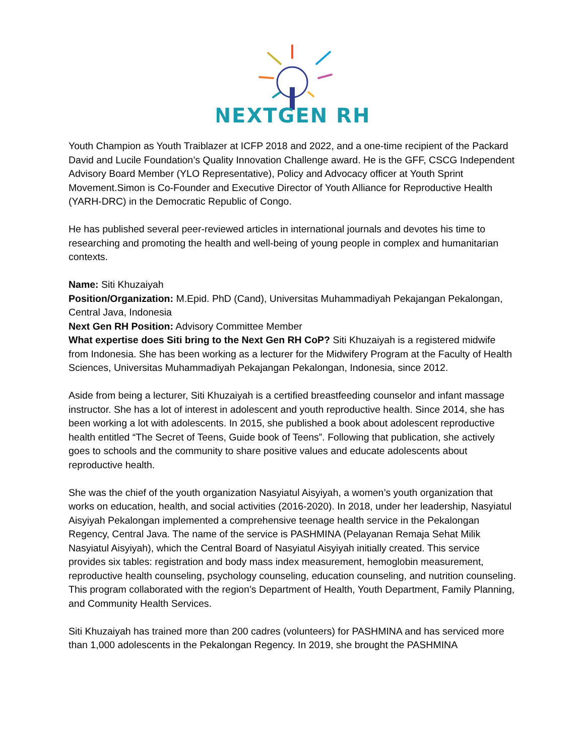NEXTGEN RH
Youth Champion as Youth Traiblazer at ICFP 2018 and 2022, and a one-time recipient of the Packard David and Lucile Foundation’s Quality Innovation Challenge award. He is the GFF, CSCG Independent Advisory Board Member (YLO Representative), Policy and Advocacy officer at Youth Sprint Movement.Simon is Co-Founder and Executive Director of Youth Alliance for Reproductive Health (YARH-DRC) in the Democratic Republic of Congo.
He has published several peer-reviewed articles in international journals and devotes his time to researching and promoting the health and well-being of young people in complex and humanitarian contexts.
Name: Siti Khuzaiyah
Position/Organization: M.Epid. PhD (Cand), Universitas Muhammadiyah Pekajangan Pekalongan, Central Java, Indonesia
Next Gen RH Position: Advisory Committee Member
What expertise does Siti bring to the Next Gen RH CoP? Siti Khuzaiyah is a registered midwife from Indonesia. She has been working as a lecturer for the Midwifery Program at the Faculty of Health Sciences, Universitas Muhammadiyah Pekajangan Pekalongan, Indonesia, since 2012.
Aside from being a lecturer, Siti Khuzaiyah is a certified breastfeeding counselor and infant massage instructor. She has a lot of interest in adolescent and youth reproductive health. Since 2014, she has been working a lot with adolescents. In 2015, she published a book about adolescent reproductive health entitled “The Secret of Teens, Guide book of Teens”. Following that publication, she actively goes to schools and the community to share positive values and educate adolescents about reproductive health.
She was the chief of the youth organization Nasyiatul Aisyiyah, a women’s youth organization that works on education, health, and social activities (2016-2020). In 2018, under her leadership, Nasyiatul Aisyiyah Pekalongan implemented a comprehensive teenage health service in the Pekalongan Regency, Central Java. The name of the service is PASHMINA (Pelayanan Remaja Sehat Milik Nasyiatul Aisyiyah), which the Central Board of Nasyiatul Aisyiyah initially created. This service provides six tables: registration and body mass index measurement, hemoglobin measurement, reproductive health counseling, psychology counseling, education counseling, and nutrition counseling. This program collaborated with the region’s Department of Health, Youth Department, Family Planning, and Community Health Services.
Siti Khuzaiyah has trained more than 200 cadres (volunteers) for PASHMINA and has serviced more than 1,000 adolescents in the Pekalongan Regency. In 2019, she brought the PASHMINA